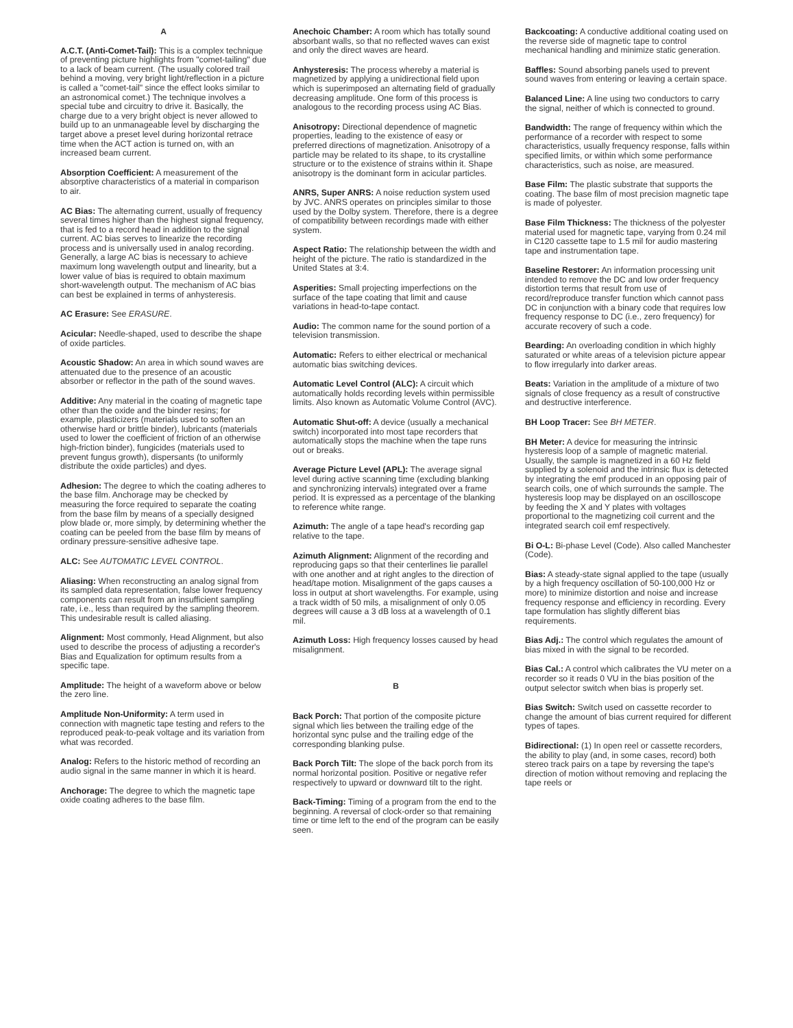A
A.C.T. (Anti-Comet-Tail): This is a complex technique of preventing picture highlights from "comet-tailing" due to a lack of beam current. (The usually colored trail behind a moving, very bright light/reflection in a picture is called a "comet-tail" since the effect looks similar to an astronomical comet.) The technique involves a special tube and circuitry to drive it. Basically, the charge due to a very bright object is never allowed to build up to an unmanageable level by discharging the target above a preset level during horizontal retrace time when the ACT action is turned on, with an increased beam current.
Absorption Coefficient: A measurement of the absorptive characteristics of a material in comparison to air.
AC Bias: The alternating current, usually of frequency several times higher than the highest signal frequency, that is fed to a record head in addition to the signal current. AC bias serves to linearize the recording process and is universally used in analog recording. Generally, a large AC bias is necessary to achieve maximum long wavelength output and linearity, but a lower value of bias is required to obtain maximum short-wavelength output. The mechanism of AC bias can best be explained in terms of anhysteresis.
AC Erasure: See ERASURE.
Acicular: Needle-shaped, used to describe the shape of oxide particles.
Acoustic Shadow: An area in which sound waves are attenuated due to the presence of an acoustic absorber or reflector in the path of the sound waves.
Additive: Any material in the coating of magnetic tape other than the oxide and the binder resins; for example, plasticizers (materials used to soften an otherwise hard or brittle binder), lubricants (materials used to lower the coefficient of friction of an otherwise high-friction binder), fungicides (materials used to prevent fungus growth), dispersants (to uniformly distribute the oxide particles) and dyes.
Adhesion: The degree to which the coating adheres to the base film. Anchorage may be checked by measuring the force required to separate the coating from the base film by means of a specially designed plow blade or, more simply, by determining whether the coating can be peeled from the base film by means of ordinary pressure-sensitive adhesive tape.
ALC: See AUTOMATIC LEVEL CONTROL.
Aliasing: When reconstructing an analog signal from its sampled data representation, false lower frequency components can result from an insufficient sampling rate, i.e., less than required by the sampling theorem. This undesirable result is called aliasing.
Alignment: Most commonly, Head Alignment, but also used to describe the process of adjusting a recorder's Bias and Equalization for optimum results from a specific tape.
Amplitude: The height of a waveform above or below the zero line.
Amplitude Non-Uniformity: A term used in connection with magnetic tape testing and refers to the reproduced peak-to-peak voltage and its variation from what was recorded.
Analog: Refers to the historic method of recording an audio signal in the same manner in which it is heard.
Anchorage: The degree to which the magnetic tape oxide coating adheres to the base film.
Anechoic Chamber: A room which has totally sound absorbant walls, so that no reflected waves can exist and only the direct waves are heard.
Anhysteresis: The process whereby a material is magnetized by applying a unidirectional field upon which is superimposed an alternating field of gradually decreasing amplitude. One form of this process is analogous to the recording process using AC Bias.
Anisotropy: Directional dependence of magnetic properties, leading to the existence of easy or preferred directions of magnetization. Anisotropy of a particle may be related to its shape, to its crystalline structure or to the existence of strains within it. Shape anisotropy is the dominant form in acicular particles.
ANRS, Super ANRS: A noise reduction system used by JVC. ANRS operates on principles similar to those used by the Dolby system. Therefore, there is a degree of compatibility between recordings made with either system.
Aspect Ratio: The relationship between the width and height of the picture. The ratio is standardized in the United States at 3:4.
Asperities: Small projecting imperfections on the surface of the tape coating that limit and cause variations in head-to-tape contact.
Audio: The common name for the sound portion of a television transmission.
Automatic: Refers to either electrical or mechanical automatic bias switching devices.
Automatic Level Control (ALC): A circuit which automatically holds recording levels within permissible limits. Also known as Automatic Volume Control (AVC).
Automatic Shut-off: A device (usually a mechanical switch) incorporated into most tape recorders that automatically stops the machine when the tape runs out or breaks.
Average Picture Level (APL): The average signal level during active scanning time (excluding blanking and synchronizing intervals) integrated over a frame period. It is expressed as a percentage of the blanking to reference white range.
Azimuth: The angle of a tape head's recording gap relative to the tape.
Azimuth Alignment: Alignment of the recording and reproducing gaps so that their centerlines lie parallel with one another and at right angles to the direction of head/tape motion. Misalignment of the gaps causes a loss in output at short wavelengths. For example, using a track width of 50 mils, a misalignment of only 0.05 degrees will cause a 3 dB loss at a wavelength of 0.1 mil.
Azimuth Loss: High frequency losses caused by head misalignment.
B
Back Porch: That portion of the composite picture signal which lies between the trailing edge of the horizontal sync pulse and the trailing edge of the corresponding blanking pulse.
Back Porch Tilt: The slope of the back porch from its normal horizontal position. Positive or negative refer respectively to upward or downward tilt to the right.
Back-Timing: Timing of a program from the end to the beginning. A reversal of clock-order so that remaining time or time left to the end of the program can be easily seen.
Backcoating: A conductive additional coating used on the reverse side of magnetic tape to control mechanical handling and minimize static generation.
Baffles: Sound absorbing panels used to prevent sound waves from entering or leaving a certain space.
Balanced Line: A line using two conductors to carry the signal, neither of which is connected to ground.
Bandwidth: The range of frequency within which the performance of a recorder with respect to some characteristics, usually frequency response, falls within specified limits, or within which some performance characteristics, such as noise, are measured.
Base Film: The plastic substrate that supports the coating. The base film of most precision magnetic tape is made of polyester.
Base Film Thickness: The thickness of the polyester material used for magnetic tape, varying from 0.24 mil in C120 cassette tape to 1.5 mil for audio mastering tape and instrumentation tape.
Baseline Restorer: An information processing unit intended to remove the DC and low order frequency distortion terms that result from use of record/reproduce transfer function which cannot pass DC in conjunction with a binary code that requires low frequency response to DC (i.e., zero frequency) for accurate recovery of such a code.
Bearding: An overloading condition in which highly saturated or white areas of a television picture appear to flow irregularly into darker areas.
Beats: Variation in the amplitude of a mixture of two signals of close frequency as a result of constructive and destructive interference.
BH Loop Tracer: See BH METER.
BH Meter: A device for measuring the intrinsic hysteresis loop of a sample of magnetic material. Usually, the sample is magnetized in a 60 Hz field supplied by a solenoid and the intrinsic flux is detected by integrating the emf produced in an opposing pair of search coils, one of which surrounds the sample. The hysteresis loop may be displayed on an oscilloscope by feeding the X and Y plates with voltages proportional to the magnetizing coil current and the integrated search coil emf respectively.
Bi O-L: Bi-phase Level (Code). Also called Manchester (Code).
Bias: A steady-state signal applied to the tape (usually by a high frequency oscillation of 50-100,000 Hz or more) to minimize distortion and noise and increase frequency response and efficiency in recording. Every tape formulation has slightly different bias requirements.
Bias Adj.: The control which regulates the amount of bias mixed in with the signal to be recorded.
Bias Cal.: A control which calibrates the VU meter on a recorder so it reads 0 VU in the bias position of the output selector switch when bias is properly set.
Bias Switch: Switch used on cassette recorder to change the amount of bias current required for different types of tapes.
Bidirectional: (1) In open reel or cassette recorders, the ability to play (and, in some cases, record) both stereo track pairs on a tape by reversing the tape's direction of motion without removing and replacing the tape reels or